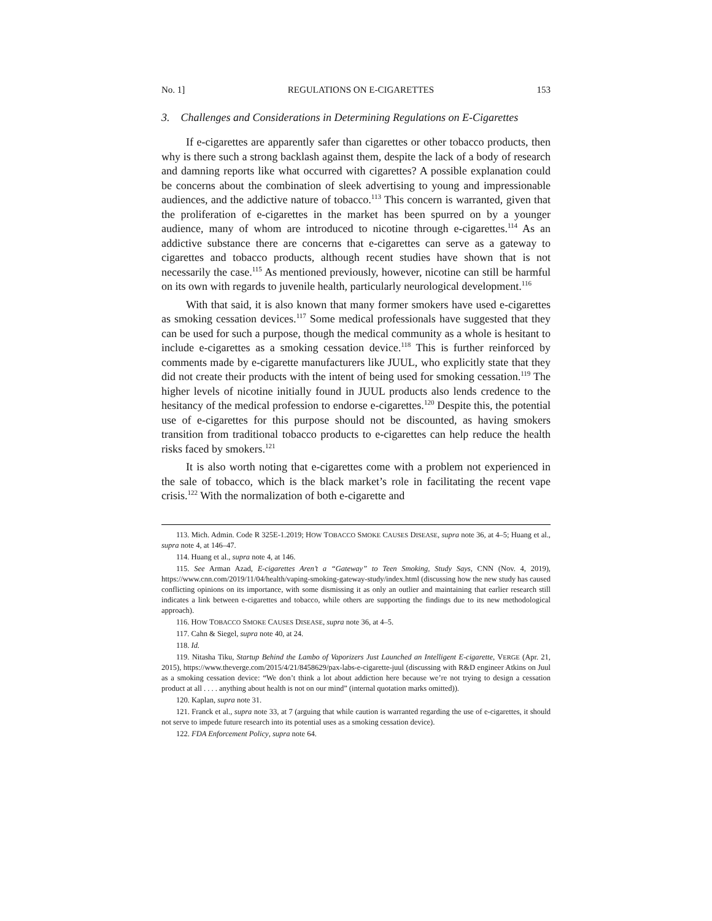No. 1] REGULATIONS ON E-CIGARETTES 153
3. Challenges and Considerations in Determining Regulations on E-Cigarettes
If e-cigarettes are apparently safer than cigarettes or other tobacco products, then why is there such a strong backlash against them, despite the lack of a body of research and damning reports like what occurred with cigarettes? A possible explanation could be concerns about the combination of sleek advertising to young and impressionable audiences, and the addictive nature of tobacco.<sup>113</sup> This concern is warranted, given that the proliferation of e-cigarettes in the market has been spurred on by a younger audience, many of whom are introduced to nicotine through e-cigarettes.<sup>114</sup> As an addictive substance there are concerns that e-cigarettes can serve as a gateway to cigarettes and tobacco products, although recent studies have shown that is not necessarily the case.<sup>115</sup> As mentioned previously, however, nicotine can still be harmful on its own with regards to juvenile health, particularly neurological development.<sup>116</sup>
With that said, it is also known that many former smokers have used e-cigarettes as smoking cessation devices.<sup>117</sup> Some medical professionals have suggested that they can be used for such a purpose, though the medical community as a whole is hesitant to include e-cigarettes as a smoking cessation device.<sup>118</sup> This is further reinforced by comments made by e-cigarette manufacturers like JUUL, who explicitly state that they did not create their products with the intent of being used for smoking cessation.<sup>119</sup> The higher levels of nicotine initially found in JUUL products also lends credence to the hesitancy of the medical profession to endorse e-cigarettes.<sup>120</sup> Despite this, the potential use of e-cigarettes for this purpose should not be discounted, as having smokers transition from traditional tobacco products to e-cigarettes can help reduce the health risks faced by smokers.<sup>121</sup>
It is also worth noting that e-cigarettes come with a problem not experienced in the sale of tobacco, which is the black market’s role in facilitating the recent vape crisis.<sup>122</sup> With the normalization of both e-cigarette and
113. Mich. Admin. Code R 325E-1.2019; HOW TOBACCO SMOKE CAUSES DISEASE, supra note 36, at 4–5; Huang et al., supra note 4, at 146–47.
114. Huang et al., supra note 4, at 146.
115. See Arman Azad, E-cigarettes Aren’t a “Gateway” to Teen Smoking, Study Says, CNN (Nov. 4, 2019), https://www.cnn.com/2019/11/04/health/vaping-smoking-gateway-study/index.html (discussing how the new study has caused conflicting opinions on its importance, with some dismissing it as only an outlier and maintaining that earlier research still indicates a link between e-cigarettes and tobacco, while others are supporting the findings due to its new methodological approach).
116. HOW TOBACCO SMOKE CAUSES DISEASE, supra note 36, at 4–5.
117. Cahn & Siegel, supra note 40, at 24.
118. Id.
119. Nitasha Tiku, Startup Behind the Lambo of Vaporizers Just Launched an Intelligent E-cigarette, VERGE (Apr. 21, 2015), https://www.theverge.com/2015/4/21/8458629/pax-labs-e-cigarette-juul (discussing with R&D engineer Atkins on Juul as a smoking cessation device: “We don’t think a lot about addiction here because we’re not trying to design a cessation product at all . . . . anything about health is not on our mind” (internal quotation marks omitted)).
120. Kaplan, supra note 31.
121. Franck et al., supra note 33, at 7 (arguing that while caution is warranted regarding the use of e-cigarettes, it should not serve to impede future research into its potential uses as a smoking cessation device).
122. FDA Enforcement Policy, supra note 64.